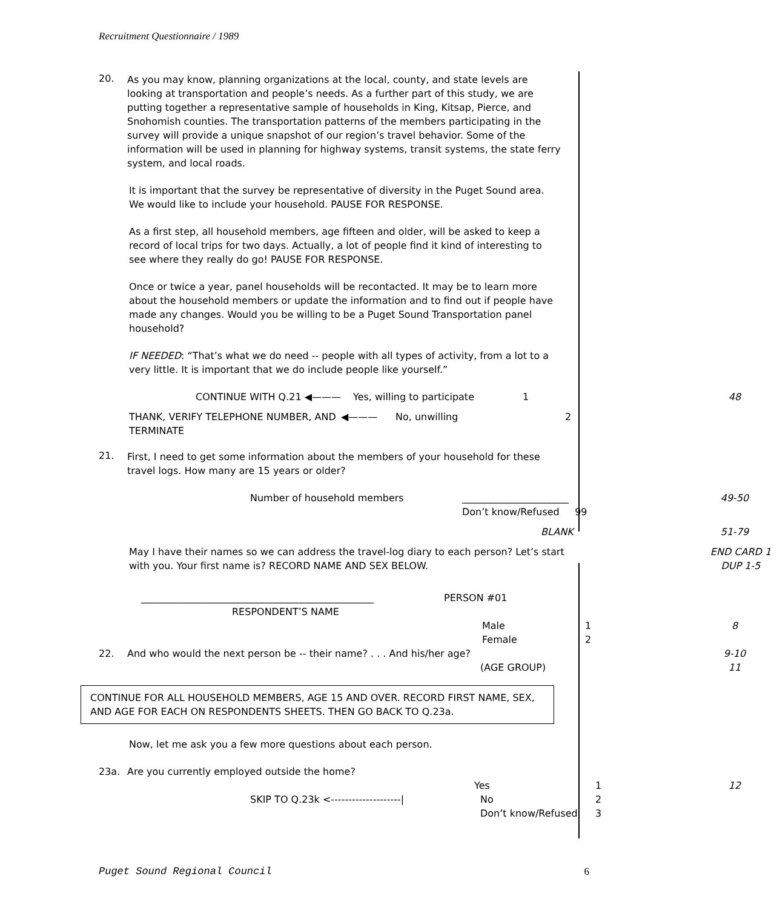Recruitment Questionnaire / 1989
20.
As you may know, planning organizations at the local, county, and state levels are looking at transportation and people’s needs. As a further part of this study, we are putting together a representative sample of households in King, Kitsap, Pierce, and Snohomish counties. The transportation patterns of the members participating in the survey will provide a unique snapshot of our region’s travel behavior. Some of the information will be used in planning for highway systems, transit systems, the state ferry system, and local roads.
It is important that the survey be representative of diversity in the Puget Sound area. We would like to include your household. PAUSE FOR RESPONSE.
As a first step, all household members, age fifteen and older, will be asked to keep a record of local trips for two days. Actually, a lot of people find it kind of interesting to see where they really do go! PAUSE FOR RESPONSE.
Once or twice a year, panel households will be recontacted. It may be to learn more about the household members or update the information and to find out if people have made any changes. Would you be willing to be a Puget Sound Transportation panel household?
IF NEEDED: “That’s what we do need -- people with all types of activity, from a lot to a very little. It is important that we do include people like yourself.”
CONTINUE WITH Q.21 ◀——— Yes, willing to participate 1 48
THANK, VERIFY TELEPHONE NUMBER, AND TERMINATE ◀——— No, unwilling 2
21.
First, I need to get some information about the members of your household for these travel logs. How many are 15 years or older?
Number of household members ______________________ 49-50
Don’t know/Refused 99
BLANK 51-79
May I have their names so we can address the travel-log diary to each person? Let’s start with you. Your first name is? RECORD NAME AND SEX BELOW. END CARD 1
DUP 1-5
________________________________________________ PERSON #01
RESPONDENT’S NAME
Male 1 8
Female 2
22. And who would the next person be -- their name? . . . And his/her age? 9-10
(AGE GROUP) 11
CONTINUE FOR ALL HOUSEHOLD MEMBERS, AGE 15 AND OVER. RECORD FIRST NAME, SEX, AND AGE FOR EACH ON RESPONDENTS SHEETS. THEN GO BACK TO Q.23a.
Now, let me ask you a few more questions about each person.
23a. Are you currently employed outside the home?
Yes 1 12
SKIP TO Q.23k <--------------------| No 2
Don’t know/Refused 3
Puget Sound Regional Council 6